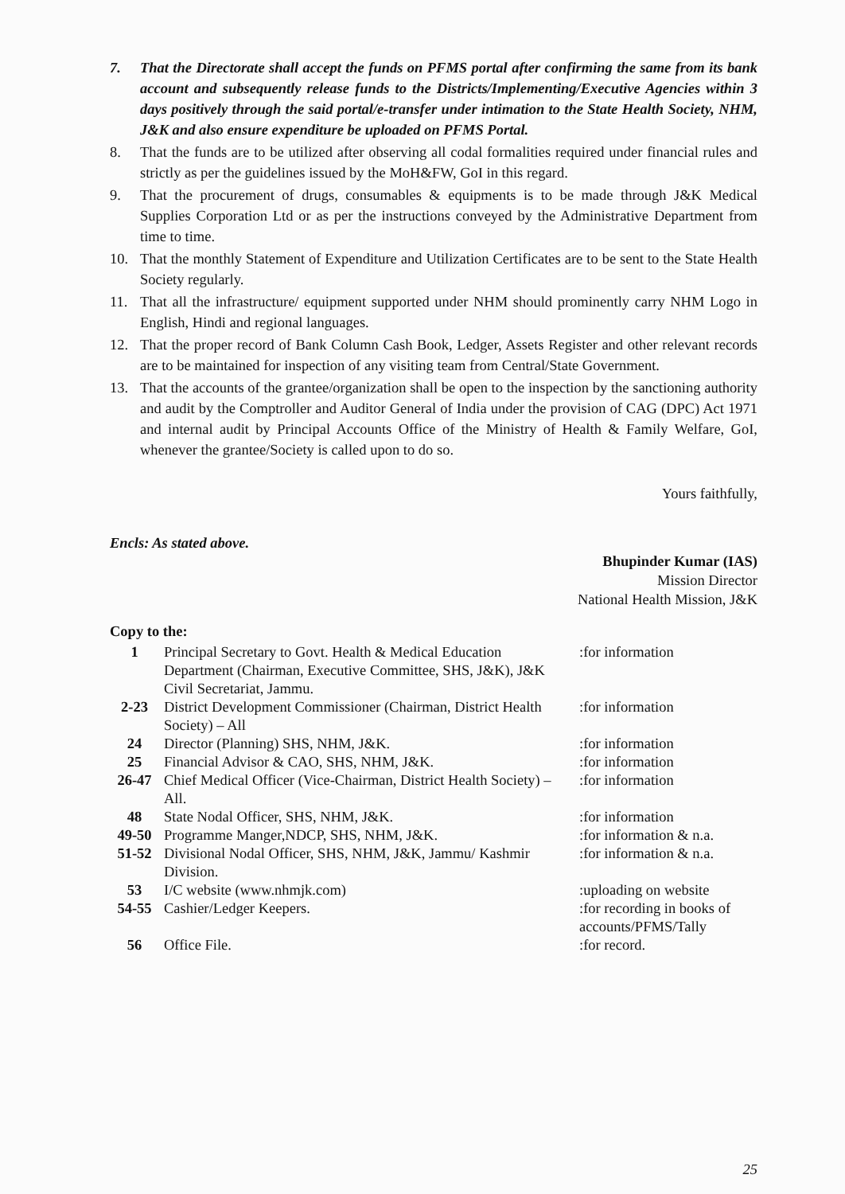7. That the Directorate shall accept the funds on PFMS portal after confirming the same from its bank account and subsequently release funds to the Districts/Implementing/Executive Agencies within 3 days positively through the said portal/e-transfer under intimation to the State Health Society, NHM, J&K and also ensure expenditure be uploaded on PFMS Portal.
8. That the funds are to be utilized after observing all codal formalities required under financial rules and strictly as per the guidelines issued by the MoH&FW, GoI in this regard.
9. That the procurement of drugs, consumables & equipments is to be made through J&K Medical Supplies Corporation Ltd or as per the instructions conveyed by the Administrative Department from time to time.
10. That the monthly Statement of Expenditure and Utilization Certificates are to be sent to the State Health Society regularly.
11. That all the infrastructure/ equipment supported under NHM should prominently carry NHM Logo in English, Hindi and regional languages.
12. That the proper record of Bank Column Cash Book, Ledger, Assets Register and other relevant records are to be maintained for inspection of any visiting team from Central/State Government.
13. That the accounts of the grantee/organization shall be open to the inspection by the sanctioning authority and audit by the Comptroller and Auditor General of India under the provision of CAG (DPC) Act 1971 and internal audit by Principal Accounts Office of the Ministry of Health & Family Welfare, GoI, whenever the grantee/Society is called upon to do so.
Yours faithfully,
Encls: As stated above.
Bhupinder Kumar (IAS)
Mission Director
National Health Mission, J&K
Copy to the:
| 1 | Principal Secretary to Govt. Health & Medical Education Department (Chairman, Executive Committee, SHS, J&K), J&K Civil Secretariat, Jammu. | :for information |
| 2-23 | District Development Commissioner (Chairman, District Health Society) – All | :for information |
| 24 | Director (Planning) SHS, NHM, J&K. | :for information |
| 25 | Financial Advisor & CAO, SHS, NHM, J&K. | :for information |
| 26-47 | Chief Medical Officer (Vice-Chairman, District Health Society) – All. | :for information |
| 48 | State Nodal Officer, SHS, NHM, J&K. | :for information |
| 49-50 | Programme Manger,NDCP, SHS, NHM, J&K. | :for information & n.a. |
| 51-52 | Divisional Nodal Officer, SHS, NHM, J&K, Jammu/ Kashmir Division. | :for information & n.a. |
| 53 | I/C website (www.nhmjk.com) | :uploading on website |
| 54-55 | Cashier/Ledger Keepers. | :for recording in books of accounts/PFMS/Tally |
| 56 | Office File. | :for record. |
25